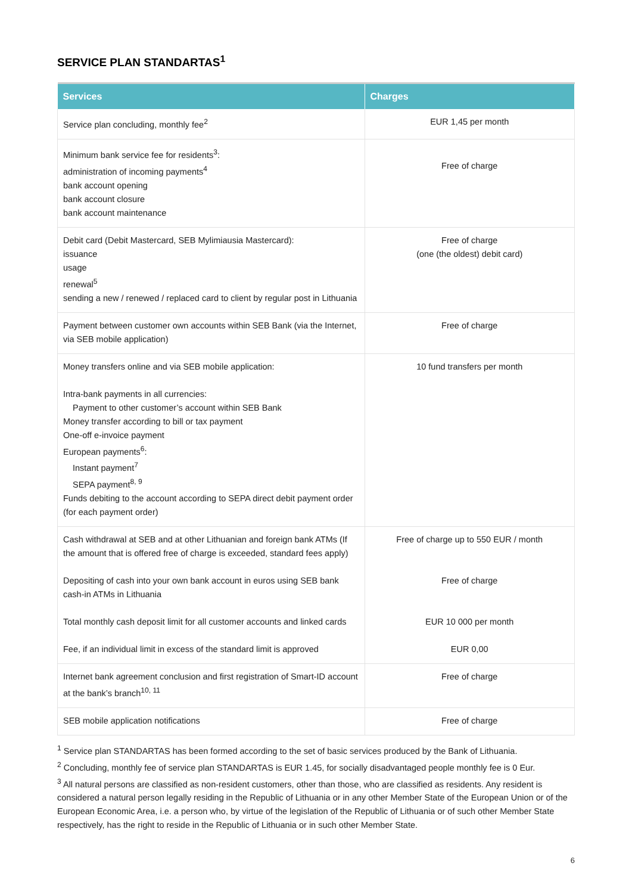SERVICE PLAN STANDARTAS<sup>1</sup>
| Services | Charges |
| --- | --- |
| Service plan concluding, monthly fee<sup>2</sup> | EUR 1,45 per month |
| Minimum bank service fee for residents<sup>3</sup>: administration of incoming payments<sup>4</sup> bank account opening bank account closure bank account maintenance | Free of charge |
| Debit card (Debit Mastercard, SEB Mylimiausia Mastercard): issuance usage renewal<sup>5</sup> sending a new / renewed / replaced card to client by regular post in Lithuania | Free of charge (one (the oldest) debit card) |
| Payment between customer own accounts within SEB Bank (via the Internet, via SEB mobile application) | Free of charge |
| Money transfers online and via SEB mobile application: Intra-bank payments in all currencies: Payment to other customer’s account within SEB Bank Money transfer according to bill or tax payment One-off e-invoice payment European payments<sup>6</sup>: Instant payment<sup>7</sup> SEPA payment<sup>8, 9</sup> Funds debiting to the account according to SEPA direct debit payment order (for each payment order) | 10 fund transfers per month |
| Cash withdrawal at SEB and at other Lithuanian and foreign bank ATMs (If the amount that is offered free of charge is exceeded, standard fees apply) Depositing of cash into your own bank account in euros using SEB bank cash-in ATMs in Lithuania Total monthly cash deposit limit for all customer accounts and linked cards Fee, if an individual limit in excess of the standard limit is approved | Free of charge up to 550 EUR / month Free of charge EUR 10 000 per month EUR 0,00 |
| Internet bank agreement conclusion and first registration of Smart-ID account at the bank’s branch<sup>10, 11</sup> | Free of charge |
| SEB mobile application notifications | Free of charge |
<sup>1</sup> Service plan STANDARTAS has been formed according to the set of basic services produced by the Bank of Lithuania.
<sup>2</sup> Concluding, monthly fee of service plan STANDARTAS is EUR 1.45, for socially disadvantaged people monthly fee is 0 Eur.
<sup>3</sup> All natural persons are classified as non-resident customers, other than those, who are classified as residents. Any resident is considered a natural person legally residing in the Republic of Lithuania or in any other Member State of the European Union or of the European Economic Area, i.e. a person who, by virtue of the legislation of the Republic of Lithuania or of such other Member State respectively, has the right to reside in the Republic of Lithuania or in such other Member State.
6